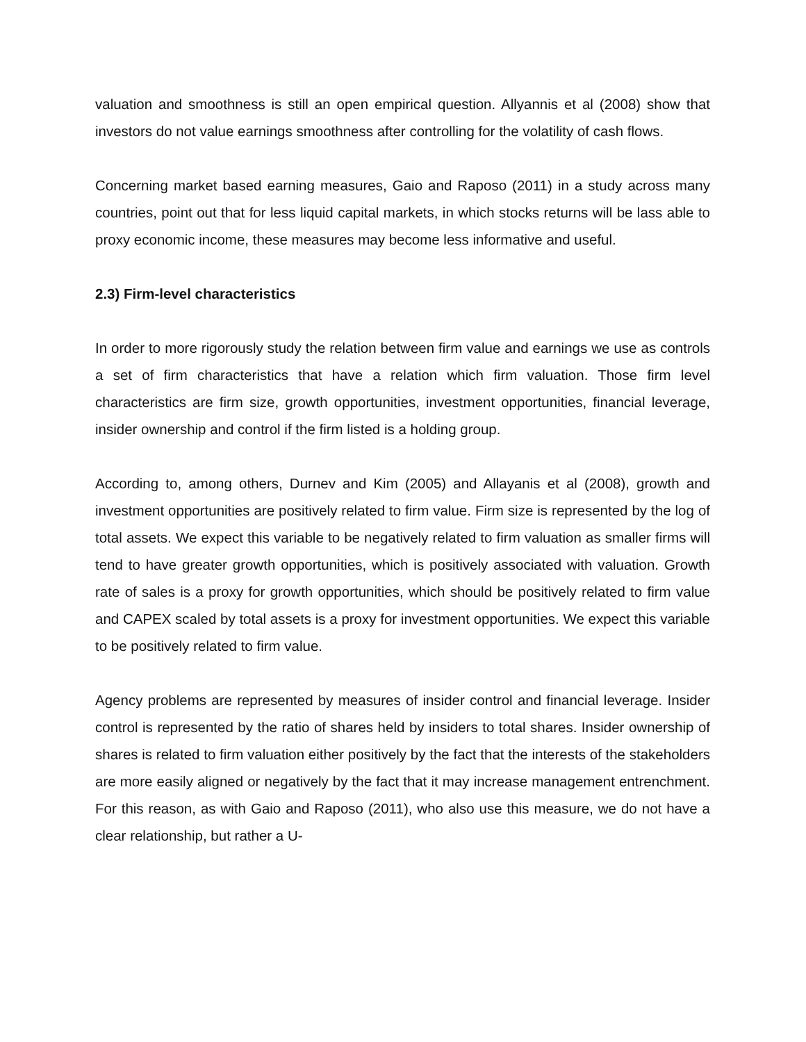valuation and smoothness is still an open empirical question. Allyannis et al (2008) show that investors do not value earnings smoothness after controlling for the volatility of cash flows.
Concerning market based earning measures, Gaio and Raposo (2011) in a study across many countries, point out that for less liquid capital markets, in which stocks returns will be lass able to proxy economic income, these measures may become less informative and useful.
2.3) Firm-level characteristics
In order to more rigorously study the relation between firm value and earnings we use as controls a set of firm characteristics that have a relation which firm valuation. Those firm level characteristics are firm size, growth opportunities, investment opportunities, financial leverage, insider ownership and control if the firm listed is a holding group.
According to, among others, Durnev and Kim (2005) and Allayanis et al (2008), growth and investment opportunities are positively related to firm value. Firm size is represented by the log of total assets. We expect this variable to be negatively related to firm valuation as smaller firms will tend to have greater growth opportunities, which is positively associated with valuation. Growth rate of sales is a proxy for growth opportunities, which should be positively related to firm value and CAPEX scaled by total assets is a proxy for investment opportunities. We expect this variable to be positively related to firm value.
Agency problems are represented by measures of insider control and financial leverage. Insider control is represented by the ratio of shares held by insiders to total shares. Insider ownership of shares is related to firm valuation either positively by the fact that the interests of the stakeholders are more easily aligned or negatively by the fact that it may increase management entrenchment. For this reason, as with Gaio and Raposo (2011), who also use this measure, we do not have a clear relationship, but rather a U-